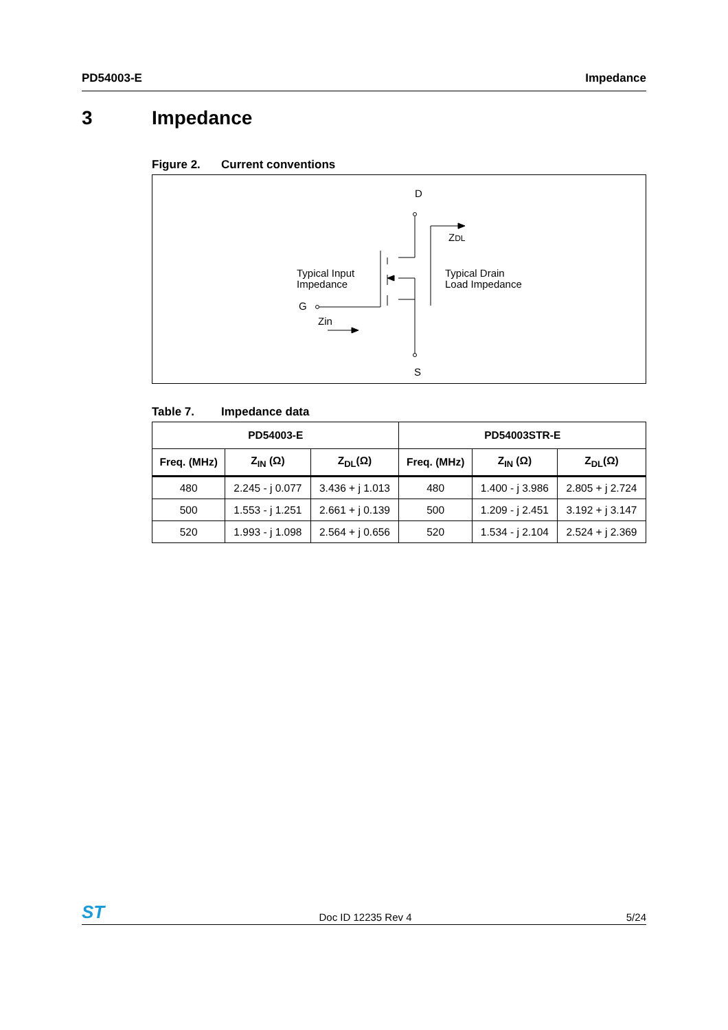PD54003-E Impedance
3 Impedance
Figure 2. Current conventions
D
S
ZDL
Typical Input
Impedance
Typical Drain
Load Impedance
G
Zin
Table 7. Impedance data
| PD54003-E | | | PD54003STR-E | | |
| --- | --- | --- | --- | --- | --- |
| Freq. (MHz) | Z<sub>IN</sub> (Ω) | Z<sub>DL</sub>(Ω) | Freq. (MHz) | Z<sub>IN</sub> (Ω) | Z<sub>DL</sub>(Ω) |
| 480 | 2.245 - j 0.077 | 3.436 + j 1.013 | 480 | 1.400 - j 3.986 | 2.805 + j 2.724 |
| 500 | 1.553 - j 1.251 | 2.661 + j 0.139 | 500 | 1.209 - j 2.451 | 3.192 + j 3.147 |
| 520 | 1.993 - j 1.098 | 2.564 + j 0.656 | 520 | 1.534 - j 2.104 | 2.524 + j 2.369 |
ST Doc ID 12235 Rev 4 5/24